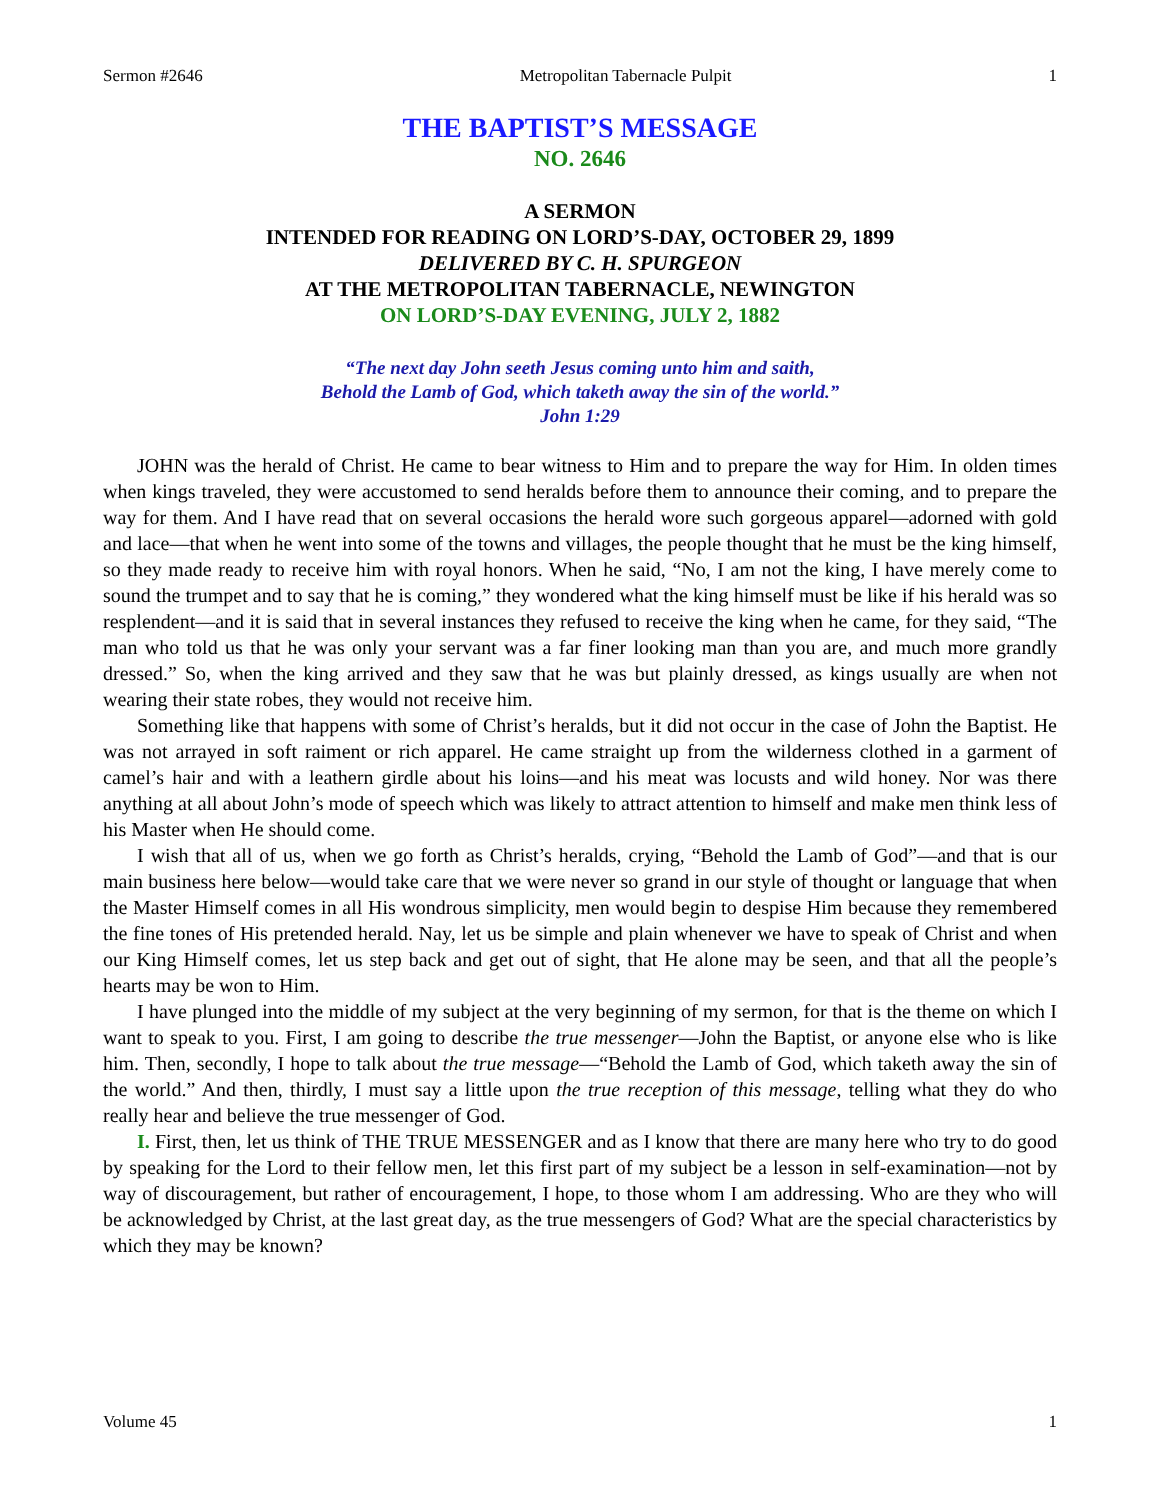Sermon #2646 Metropolitan Tabernacle Pulpit 1
THE BAPTIST’S MESSAGE
NO. 2646
A SERMON
INTENDED FOR READING ON LORD’S-DAY, OCTOBER 29, 1899
DELIVERED BY C. H. SPURGEON
AT THE METROPOLITAN TABERNACLE, NEWINGTON
ON LORD’S-DAY EVENING, JULY 2, 1882
“The next day John seeth Jesus coming unto him and saith,
Behold the Lamb of God, which taketh away the sin of the world.”
John 1:29
JOHN was the herald of Christ. He came to bear witness to Him and to prepare the way for Him. In olden times when kings traveled, they were accustomed to send heralds before them to announce their coming, and to prepare the way for them. And I have read that on several occasions the herald wore such gorgeous apparel—adorned with gold and lace—that when he went into some of the towns and villages, the people thought that he must be the king himself, so they made ready to receive him with royal honors. When he said, “No, I am not the king, I have merely come to sound the trumpet and to say that he is coming,” they wondered what the king himself must be like if his herald was so resplendent—and it is said that in several instances they refused to receive the king when he came, for they said, “The man who told us that he was only your servant was a far finer looking man than you are, and much more grandly dressed.” So, when the king arrived and they saw that he was but plainly dressed, as kings usually are when not wearing their state robes, they would not receive him.
Something like that happens with some of Christ’s heralds, but it did not occur in the case of John the Baptist. He was not arrayed in soft raiment or rich apparel. He came straight up from the wilderness clothed in a garment of camel’s hair and with a leathern girdle about his loins—and his meat was locusts and wild honey. Nor was there anything at all about John’s mode of speech which was likely to attract attention to himself and make men think less of his Master when He should come.
I wish that all of us, when we go forth as Christ’s heralds, crying, “Behold the Lamb of God”—and that is our main business here below—would take care that we were never so grand in our style of thought or language that when the Master Himself comes in all His wondrous simplicity, men would begin to despise Him because they remembered the fine tones of His pretended herald. Nay, let us be simple and plain whenever we have to speak of Christ and when our King Himself comes, let us step back and get out of sight, that He alone may be seen, and that all the people’s hearts may be won to Him.
I have plunged into the middle of my subject at the very beginning of my sermon, for that is the theme on which I want to speak to you. First, I am going to describe the true messenger—John the Baptist, or anyone else who is like him. Then, secondly, I hope to talk about the true message—“Behold the Lamb of God, which taketh away the sin of the world.” And then, thirdly, I must say a little upon the true reception of this message, telling what they do who really hear and believe the true messenger of God.
I. First, then, let us think of THE TRUE MESSENGER and as I know that there are many here who try to do good by speaking for the Lord to their fellow men, let this first part of my subject be a lesson in self-examination—not by way of discouragement, but rather of encouragement, I hope, to those whom I am addressing. Who are they who will be acknowledged by Christ, at the last great day, as the true messengers of God? What are the special characteristics by which they may be known?
Volume 45 1